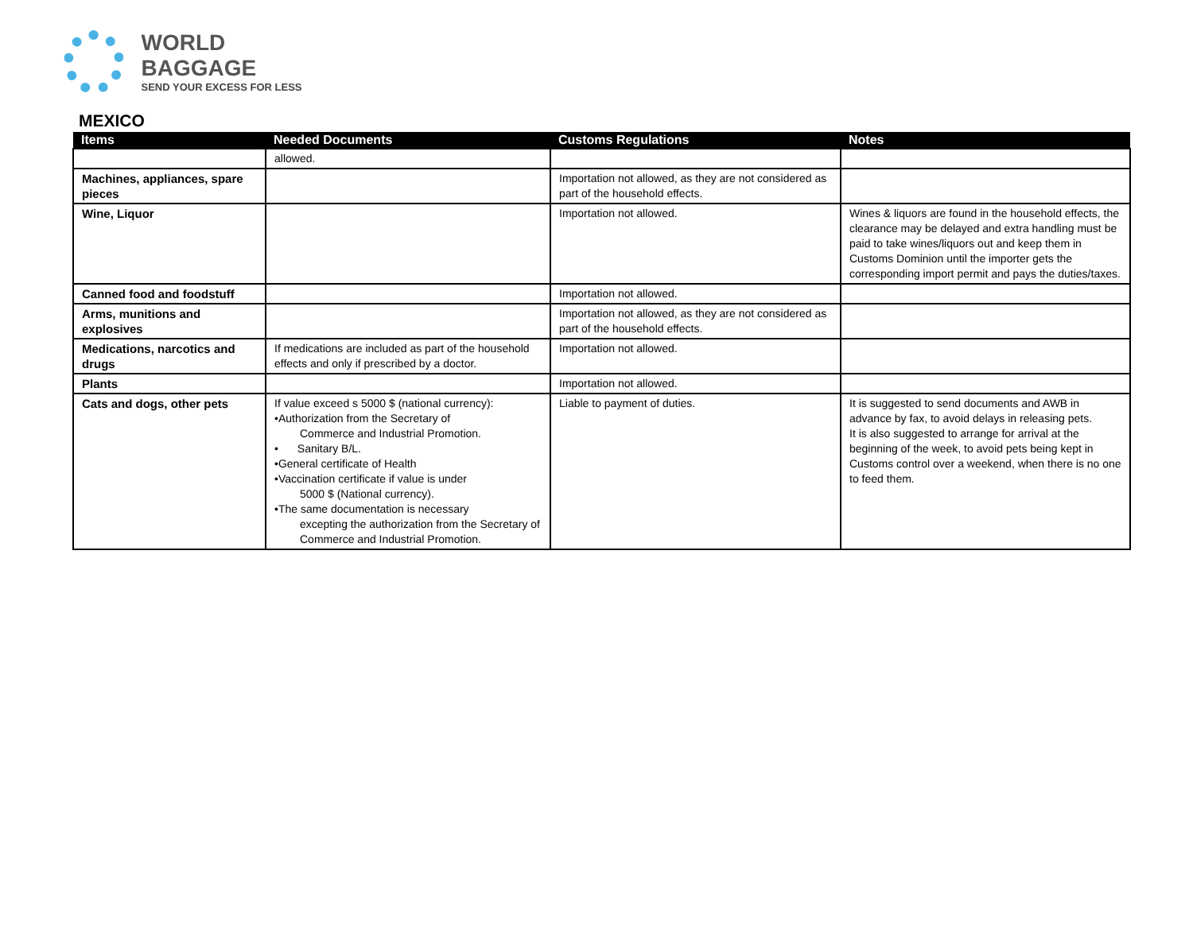WORLD BAGGAGE
SEND YOUR EXCESS FOR LESS
MEXICO
| Items | Needed Documents | Customs Regulations | Notes |
| --- | --- | --- | --- |
| | allowed. | | |
| Machines, appliances, spare pieces | | Importation not allowed, as they are not considered as part of the household effects. | |
| Wine, Liquor | | Importation not allowed. | Wines & liquors are found in the household effects, the clearance may be delayed and extra handling must be paid to take wines/liquors out and keep them in Customs Dominion until the importer gets the corresponding import permit and pays the duties/taxes. |
| Canned food and foodstuff | | Importation not allowed. | |
| Arms, munitions and explosives | | Importation not allowed, as they are not considered as part of the household effects. | |
| Medications, narcotics and drugs | If medications are included as part of the household effects and only if prescribed by a doctor. | Importation not allowed. | |
| Plants | | Importation not allowed. | |
| Cats and dogs, other pets | If value exceed s 5000 $ (national currency): •Authorization from the Secretary of Commerce and Industrial Promotion. • Sanitary B/L. •General certificate of Health •Vaccination certificate if value is under 5000 $ (National currency). •The same documentation is necessary excepting the authorization from the Secretary of Commerce and Industrial Promotion. | Liable to payment of duties. | It is suggested to send documents and AWB in advance by fax, to avoid delays in releasing pets. It is also suggested to arrange for arrival at the beginning of the week, to avoid pets being kept in Customs control over a weekend, when there is no one to feed them. |